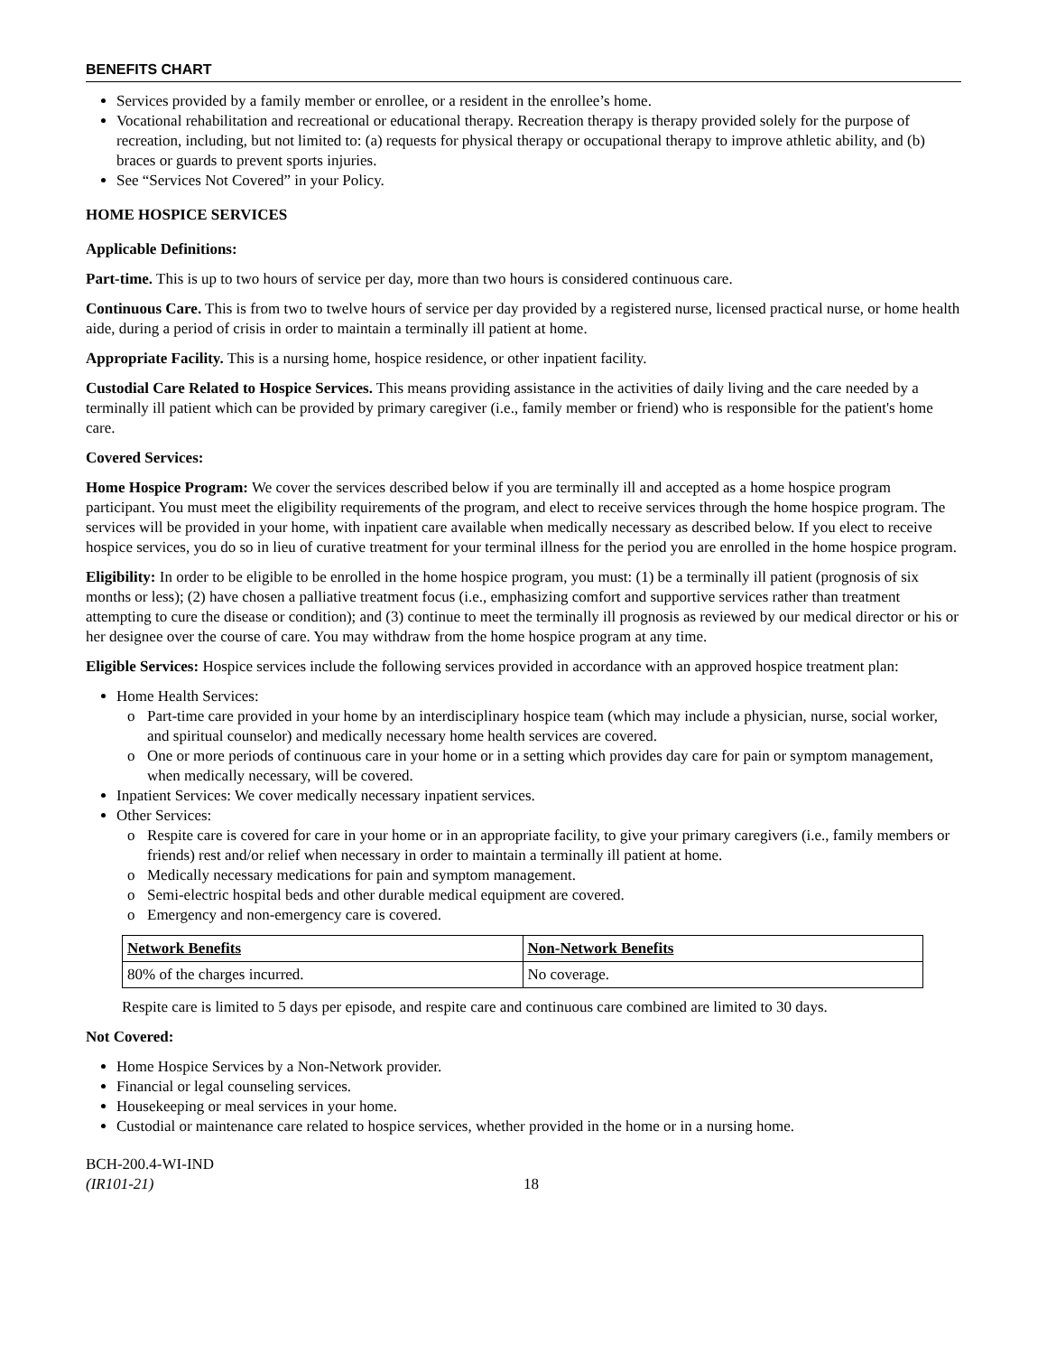BENEFITS CHART
Services provided by a family member or enrollee, or a resident in the enrollee’s home.
Vocational rehabilitation and recreational or educational therapy. Recreation therapy is therapy provided solely for the purpose of recreation, including, but not limited to: (a) requests for physical therapy or occupational therapy to improve athletic ability, and (b) braces or guards to prevent sports injuries.
See “Services Not Covered” in your Policy.
HOME HOSPICE SERVICES
Applicable Definitions:
Part-time. This is up to two hours of service per day, more than two hours is considered continuous care.
Continuous Care. This is from two to twelve hours of service per day provided by a registered nurse, licensed practical nurse, or home health aide, during a period of crisis in order to maintain a terminally ill patient at home.
Appropriate Facility. This is a nursing home, hospice residence, or other inpatient facility.
Custodial Care Related to Hospice Services. This means providing assistance in the activities of daily living and the care needed by a terminally ill patient which can be provided by primary caregiver (i.e., family member or friend) who is responsible for the patient's home care.
Covered Services:
Home Hospice Program: We cover the services described below if you are terminally ill and accepted as a home hospice program participant. You must meet the eligibility requirements of the program, and elect to receive services through the home hospice program. The services will be provided in your home, with inpatient care available when medically necessary as described below. If you elect to receive hospice services, you do so in lieu of curative treatment for your terminal illness for the period you are enrolled in the home hospice program.
Eligibility: In order to be eligible to be enrolled in the home hospice program, you must: (1) be a terminally ill patient (prognosis of six months or less); (2) have chosen a palliative treatment focus (i.e., emphasizing comfort and supportive services rather than treatment attempting to cure the disease or condition); and (3) continue to meet the terminally ill prognosis as reviewed by our medical director or his or her designee over the course of care. You may withdraw from the home hospice program at any time.
Eligible Services: Hospice services include the following services provided in accordance with an approved hospice treatment plan:
Home Health Services:
Part-time care provided in your home by an interdisciplinary hospice team (which may include a physician, nurse, social worker, and spiritual counselor) and medically necessary home health services are covered.
One or more periods of continuous care in your home or in a setting which provides day care for pain or symptom management, when medically necessary, will be covered.
Inpatient Services: We cover medically necessary inpatient services.
Other Services:
Respite care is covered for care in your home or in an appropriate facility, to give your primary caregivers (i.e., family members or friends) rest and/or relief when necessary in order to maintain a terminally ill patient at home.
Medically necessary medications for pain and symptom management.
Semi-electric hospital beds and other durable medical equipment are covered.
Emergency and non-emergency care is covered.
| Network Benefits | Non-Network Benefits |
| --- | --- |
| 80% of the charges incurred. | No coverage. |
Respite care is limited to 5 days per episode, and respite care and continuous care combined are limited to 30 days.
Not Covered:
Home Hospice Services by a Non-Network provider.
Financial or legal counseling services.
Housekeeping or meal services in your home.
Custodial or maintenance care related to hospice services, whether provided in the home or in a nursing home.
BCH-200.4-WI-IND
(IR101-21)
18